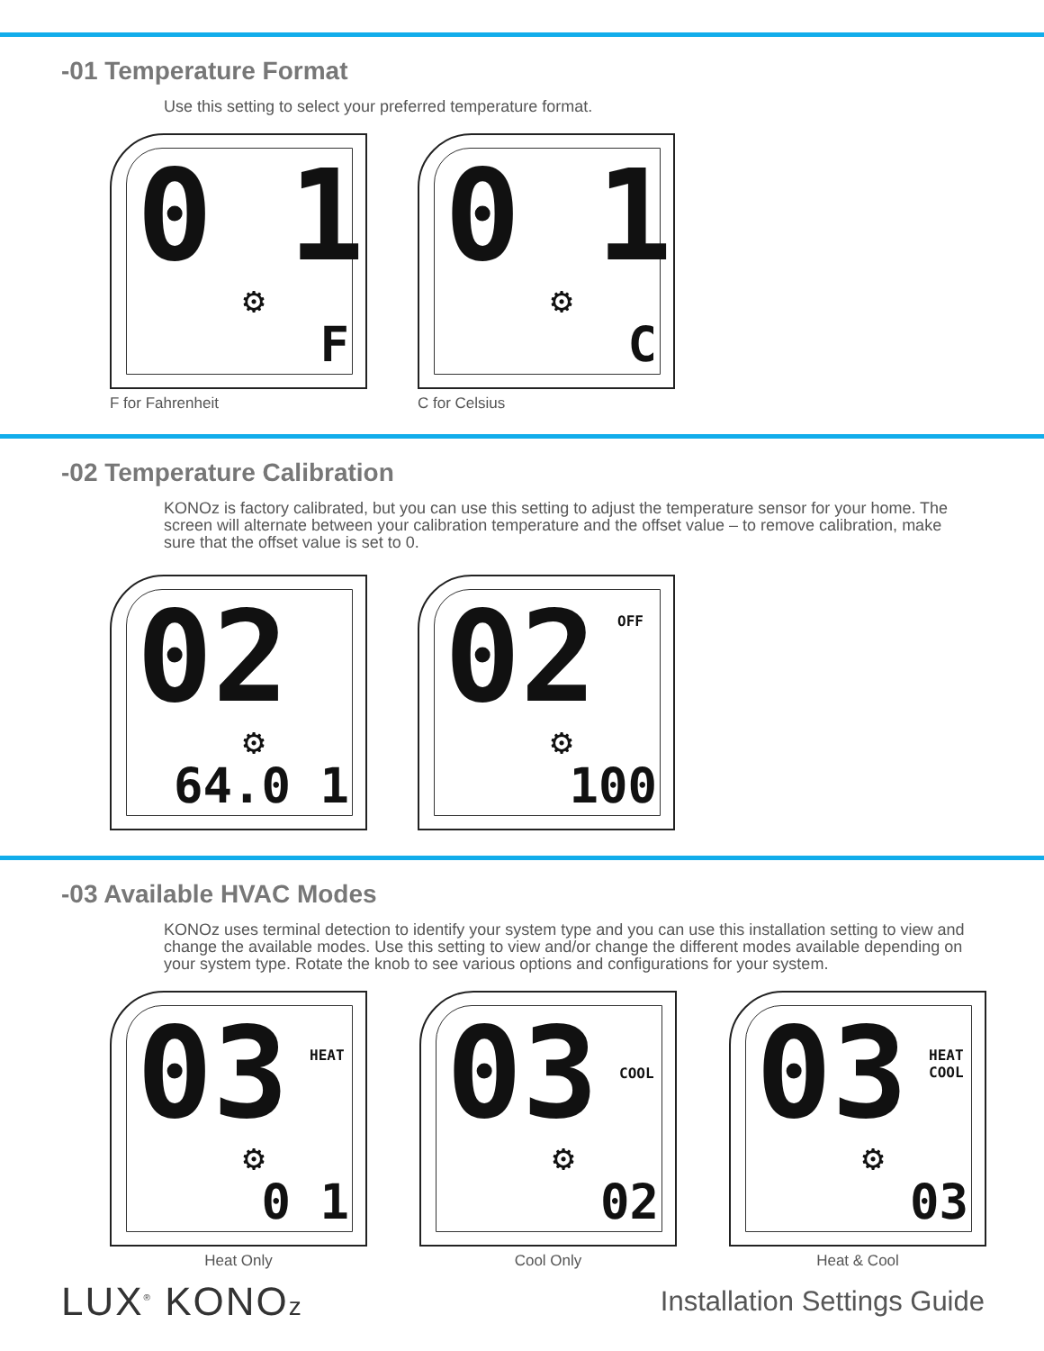-01 Temperature Format
Use this setting to select your preferred temperature format.
0 1 ⚙
F
F for Fahrenheit
0 1 ⚙
C
C for Celsius
-02 Temperature Calibration
KONOz is factory calibrated, but you can use this setting to adjust the temperature sensor for your home. The screen will alternate between your calibration temperature and the offset value – to remove calibration, make sure that the offset value is set to 0.
02 ⚙
64.0 1
02 OFF
⚙
100
-03 Available HVAC Modes
KONOz uses terminal detection to identify your system type and you can use this installation setting to view and change the available modes. Use this setting to view and/or change the different modes available depending on your system type. Rotate the knob to see various options and configurations for your system.
03 HEAT
⚙
0 1
Heat Only
03 COOL
⚙
02
Cool Only
03
HEAT
COOL
⚙
03
Heat & Cool
LUX<sup>®</sup> KONOz Installation Settings Guide